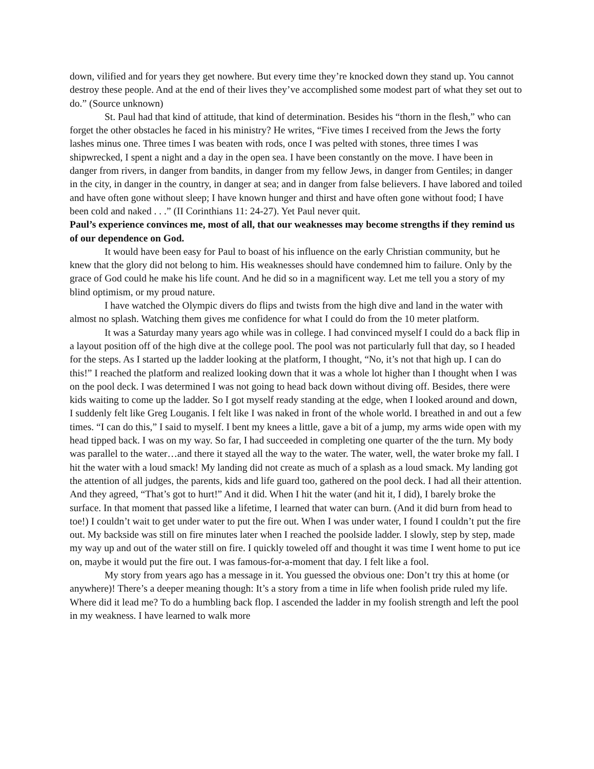down, vilified and for years they get nowhere. But every time they’re knocked down they stand up. You cannot destroy these people. And at the end of their lives they’ve accomplished some modest part of what they set out to do.” (Source unknown)
St. Paul had that kind of attitude, that kind of determination. Besides his “thorn in the flesh,” who can forget the other obstacles he faced in his ministry? He writes, “Five times I received from the Jews the forty lashes minus one. Three times I was beaten with rods, once I was pelted with stones, three times I was shipwrecked, I spent a night and a day in the open sea. I have been constantly on the move. I have been in danger from rivers, in danger from bandits, in danger from my fellow Jews, in danger from Gentiles; in danger in the city, in danger in the country, in danger at sea; and in danger from false believers. I have labored and toiled and have often gone without sleep; I have known hunger and thirst and have often gone without food; I have been cold and naked . . .” (II Corinthians 11: 24-27). Yet Paul never quit.
Paul’s experience convinces me, most of all, that our weaknesses may become strengths if they remind us of our dependence on God.
It would have been easy for Paul to boast of his influence on the early Christian community, but he knew that the glory did not belong to him. His weaknesses should have condemned him to failure. Only by the grace of God could he make his life count. And he did so in a magnificent way. Let me tell you a story of my blind optimism, or my proud nature.
I have watched the Olympic divers do flips and twists from the high dive and land in the water with almost no splash. Watching them gives me confidence for what I could do from the 10 meter platform.
It was a Saturday many years ago while was in college. I had convinced myself I could do a back flip in a layout position off of the high dive at the college pool. The pool was not particularly full that day, so I headed for the steps. As I started up the ladder looking at the platform, I thought, “No, it’s not that high up. I can do this!” I reached the platform and realized looking down that it was a whole lot higher than I thought when I was on the pool deck. I was determined I was not going to head back down without diving off. Besides, there were kids waiting to come up the ladder. So I got myself ready standing at the edge, when I looked around and down, I suddenly felt like Greg Louganis. I felt like I was naked in front of the whole world. I breathed in and out a few times. “I can do this,” I said to myself. I bent my knees a little, gave a bit of a jump, my arms wide open with my head tipped back. I was on my way. So far, I had succeeded in completing one quarter of the the turn. My body was parallel to the water…and there it stayed all the way to the water. The water, well, the water broke my fall. I hit the water with a loud smack! My landing did not create as much of a splash as a loud smack. My landing got the attention of all judges, the parents, kids and life guard too, gathered on the pool deck. I had all their attention. And they agreed, “That’s got to hurt!” And it did. When I hit the water (and hit it, I did), I barely broke the surface. In that moment that passed like a lifetime, I learned that water can burn. (And it did burn from head to toe!) I couldn’t wait to get under water to put the fire out. When I was under water, I found I couldn’t put the fire out. My backside was still on fire minutes later when I reached the poolside ladder. I slowly, step by step, made my way up and out of the water still on fire. I quickly toweled off and thought it was time I went home to put ice on, maybe it would put the fire out. I was famous-for-a-moment that day. I felt like a fool.
My story from years ago has a message in it. You guessed the obvious one: Don’t try this at home (or anywhere)! There’s a deeper meaning though: It’s a story from a time in life when foolish pride ruled my life. Where did it lead me? To do a humbling back flop. I ascended the ladder in my foolish strength and left the pool in my weakness. I have learned to walk more